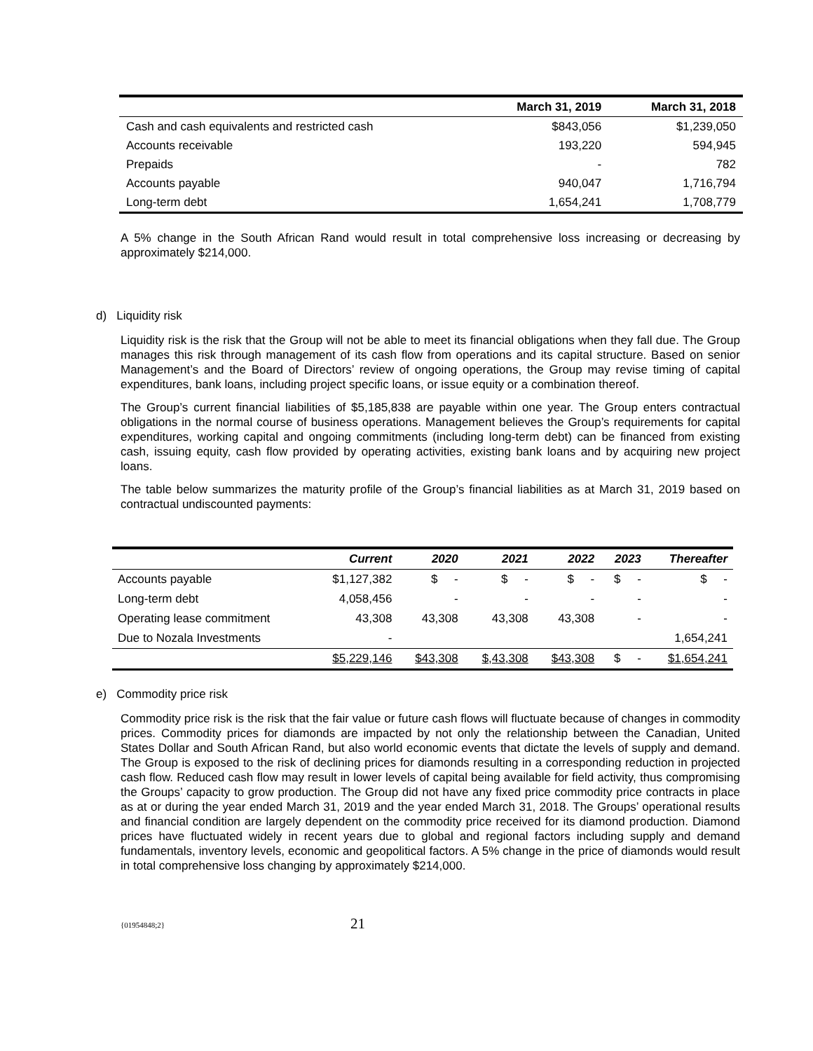| | March 31, 2019 | March 31, 2018 |
| --- | --- | --- |
| Cash and cash equivalents and restricted cash | $843,056 | $1,239,050 |
| Accounts receivable | 193,220 | 594,945 |
| Prepaids | - | 782 |
| Accounts payable | 940,047 | 1,716,794 |
| Long-term debt | 1,654,241 | 1,708,779 |
A 5% change in the South African Rand would result in total comprehensive loss increasing or decreasing by approximately $214,000.
d) Liquidity risk
Liquidity risk is the risk that the Group will not be able to meet its financial obligations when they fall due. The Group manages this risk through management of its cash flow from operations and its capital structure. Based on senior Management’s and the Board of Directors’ review of ongoing operations, the Group may revise timing of capital expenditures, bank loans, including project specific loans, or issue equity or a combination thereof.
The Group’s current financial liabilities of $5,185,838 are payable within one year. The Group enters contractual obligations in the normal course of business operations. Management believes the Group’s requirements for capital expenditures, working capital and ongoing commitments (including long-term debt) can be financed from existing cash, issuing equity, cash flow provided by operating activities, existing bank loans and by acquiring new project loans.
The table below summarizes the maturity profile of the Group’s financial liabilities as at March 31, 2019 based on contractual undiscounted payments:
| | Current | 2020 | 2021 | 2022 | 2023 | Thereafter |
| --- | --- | --- | --- | --- | --- | --- |
| Accounts payable | $1,127,382 | $ - | $ - | $ - | $ - | $ - |
| Long-term debt | 4,058,456 | - | - | - | - | - |
| Operating lease commitment | 43,308 | 43,308 | 43,308 | 43,308 | - | - |
| Due to Nozala Investments | - | | | | | 1,654,241 |
| | $5,229,146 | $43,308 | $,43,308 | $43,308 | $ - | $1,654,241 |
e) Commodity price risk
Commodity price risk is the risk that the fair value or future cash flows will fluctuate because of changes in commodity prices. Commodity prices for diamonds are impacted by not only the relationship between the Canadian, United States Dollar and South African Rand, but also world economic events that dictate the levels of supply and demand. The Group is exposed to the risk of declining prices for diamonds resulting in a corresponding reduction in projected cash flow. Reduced cash flow may result in lower levels of capital being available for field activity, thus compromising the Groups’ capacity to grow production. The Group did not have any fixed price commodity price contracts in place as at or during the year ended March 31, 2019 and the year ended March 31, 2018. The Groups’ operational results and financial condition are largely dependent on the commodity price received for its diamond production. Diamond prices have fluctuated widely in recent years due to global and regional factors including supply and demand fundamentals, inventory levels, economic and geopolitical factors. A 5% change in the price of diamonds would result in total comprehensive loss changing by approximately $214,000.
{01954848;2}
21